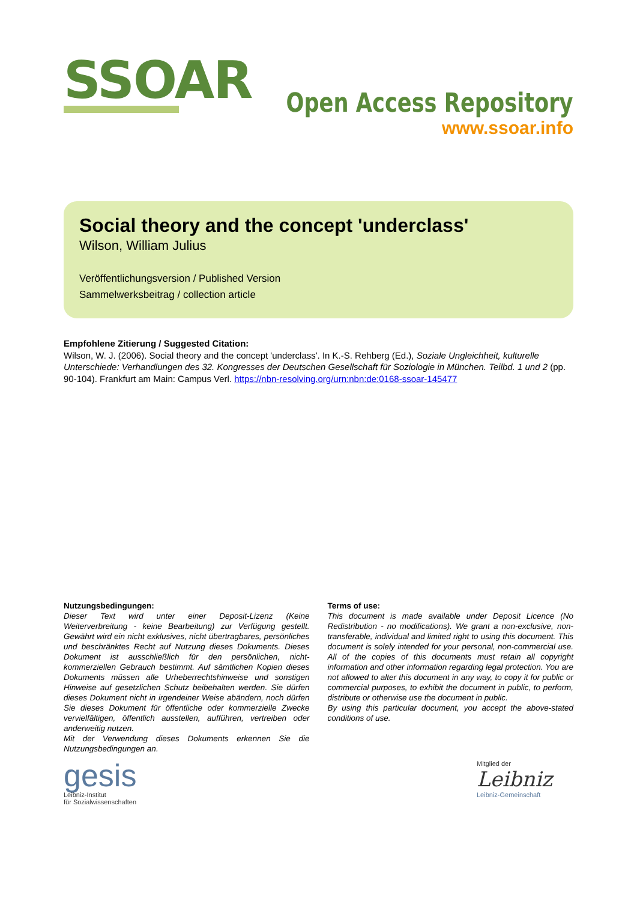SSOAR
Open Access Repository
www.ssoar.info
Social theory and the concept 'underclass'
Wilson, William Julius
Veröffentlichungsversion / Published Version
Sammelwerksbeitrag / collection article
Empfohlene Zitierung / Suggested Citation:
Wilson, W. J. (2006). Social theory and the concept 'underclass'. In K.-S. Rehberg (Ed.), Soziale Ungleichheit, kulturelle Unterschiede: Verhandlungen des 32. Kongresses der Deutschen Gesellschaft für Soziologie in München. Teilbd. 1 und 2 (pp. 90-104). Frankfurt am Main: Campus Verl. https://nbn-resolving.org/urn:nbn:de:0168-ssoar-145477
Nutzungsbedingungen:
Dieser Text wird unter einer Deposit-Lizenz (Keine Weiterverbreitung - keine Bearbeitung) zur Verfügung gestellt. Gewährt wird ein nicht exklusives, nicht übertragbares, persönliches und beschränktes Recht auf Nutzung dieses Dokuments. Dieses Dokument ist ausschließlich für den persönlichen, nicht-kommerziellen Gebrauch bestimmt. Auf sämtlichen Kopien dieses Dokuments müssen alle Urheberrechtshinweise und sonstigen Hinweise auf gesetzlichen Schutz beibehalten werden. Sie dürfen dieses Dokument nicht in irgendeiner Weise abändern, noch dürfen Sie dieses Dokument für öffentliche oder kommerzielle Zwecke vervielfältigen, öffentlich ausstellen, aufführen, vertreiben oder anderweitig nutzen.
Mit der Verwendung dieses Dokuments erkennen Sie die Nutzungsbedingungen an.
Terms of use:
This document is made available under Deposit Licence (No Redistribution - no modifications). We grant a non-exclusive, non-transferable, individual and limited right to using this document. This document is solely intended for your personal, non-commercial use. All of the copies of this documents must retain all copyright information and other information regarding legal protection. You are not allowed to alter this document in any way, to copy it for public or commercial purposes, to exhibit the document in public, to perform, distribute or otherwise use the document in public.
By using this particular document, you accept the above-stated conditions of use.
gesis
Leibniz-Institut
für Sozialwissenschaften
Mitglied der
Leibniz
Leibniz-Gemeinschaft